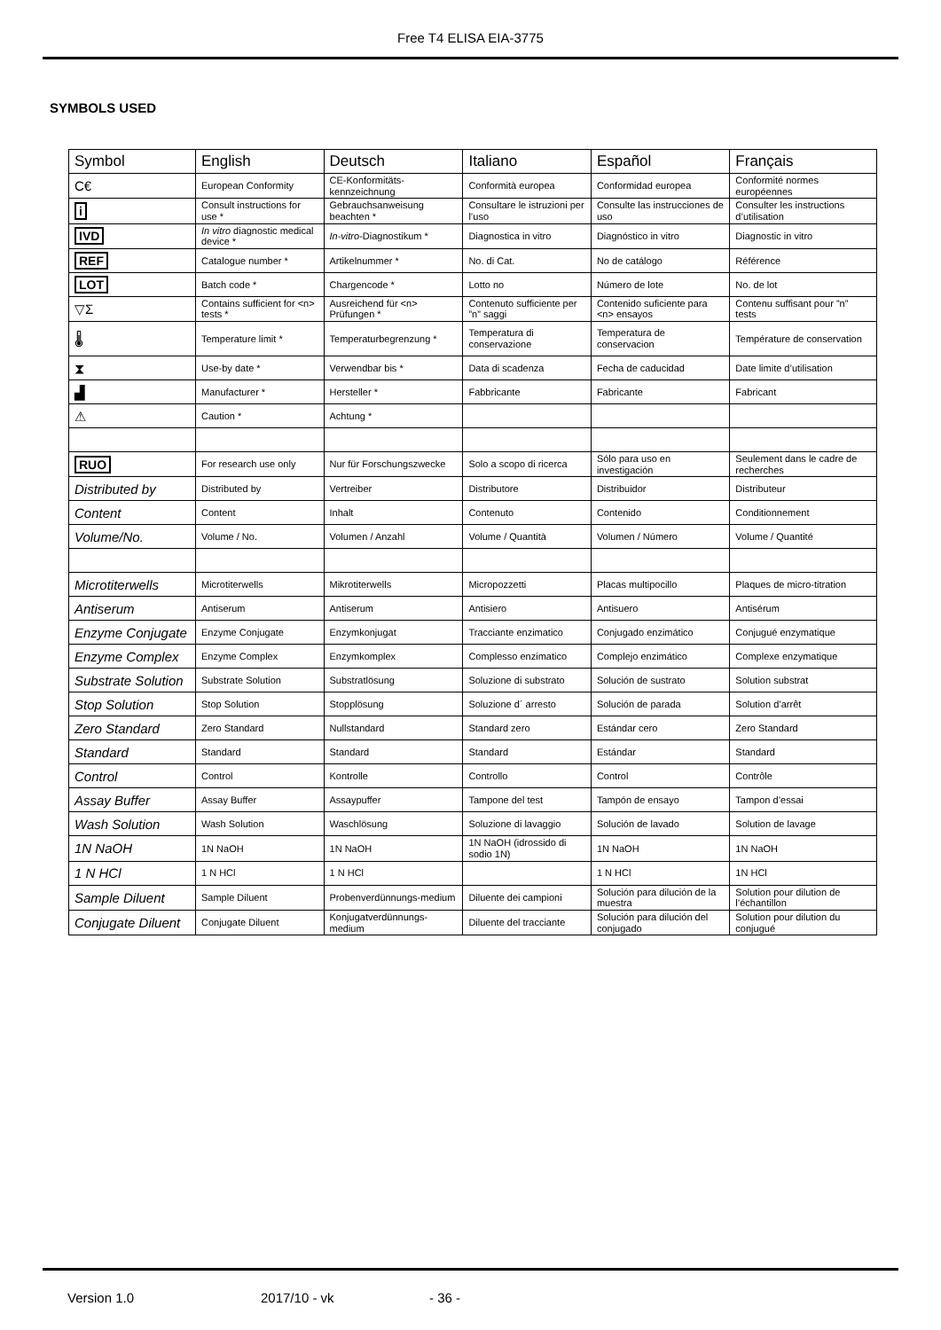Free T4 ELISA EIA-3775
SYMBOLS USED
| Symbol | English | Deutsch | Italiano | Español | Français |
| --- | --- | --- | --- | --- | --- |
| C€ | European Conformity | CE-Konformitäts-kennzeichnung | Conformità europea | Conformidad europea | Conformité normes européennes |
| i | Consult instructions for use * | Gebrauchsanweisung beachten * | Consultare le istruzioni per l’uso | Consulte las instrucciones de uso | Consulter les instructions d’utilisation |
| IVD | In vitro diagnostic medical device * | In-vitro -Diagnostikum * | Diagnostica in vitro | Diagnóstico in vitro | Diagnostic in vitro |
| REF | Catalogue number * | Artikelnummer * | No. di Cat. | No de catálogo | Référence |
| LOT | Batch code * | Chargencode * | Lotto no | Número de lote | No. de lot |
| ▽Σ | Contains sufficient for <n> tests * | Ausreichend für <n> Prüfungen * | Contenuto sufficiente per ”n” saggi | Contenido suficiente para <n> ensayos | Contenu suffisant pour ”n” tests |
| 🌡 | Temperature limit * | Temperaturbegrenzung * | Temperatura di conservazione | Temperatura de conservacion | Température de conservation |
| ⧗ | Use-by date * | Verwendbar bis * | Data di scadenza | Fecha de caducidad | Date limite d’utilisation |
| ▟ | Manufacturer * | Hersteller * | Fabbricante | Fabricante | Fabricant |
| ⚠ | Caution * | Achtung * | | | |
| RUO | For research use only | Nur für Forschungszwecke | Solo a scopo di ricerca | Sólo para uso en investigación | Seulement dans le cadre de recherches |
| Distributed by | Distributed by | Vertreiber | Distributore | Distribuidor | Distributeur |
| Content | Content | Inhalt | Contenuto | Contenido | Conditionnement |
| Volume/No. | Volume / No. | Volumen / Anzahl | Volume / Quantità | Volumen / Número | Volume / Quantité |
| Microtiterwells | Microtiterwells | Mikrotiterwells | Micropozzetti | Placas multipocillo | Plaques de micro-titration |
| Antiserum | Antiserum | Antiserum | Antisiero | Antisuero | Antisérum |
| Enzyme Conjugate | Enzyme Conjugate | Enzymkonjugat | Tracciante enzimatico | Conjugado enzimático | Conjugué enzymatique |
| Enzyme Complex | Enzyme Complex | Enzymkomplex | Complesso enzimatico | Complejo enzimático | Complexe enzymatique |
| Substrate Solution | Substrate Solution | Substratlösung | Soluzione di substrato | Solución de sustrato | Solution substrat |
| Stop Solution | Stop Solution | Stopplösung | Soluzione d´ arresto | Solución de parada | Solution d’arrêt |
| Zero Standard | Zero Standard | Nullstandard | Standard zero | Estándar cero | Zero Standard |
| Standard | Standard | Standard | Standard | Estándar | Standard |
| Control | Control | Kontrolle | Controllo | Control | Contrôle |
| Assay Buffer | Assay Buffer | Assaypuffer | Tampone del test | Tampón de ensayo | Tampon d’essai |
| Wash Solution | Wash Solution | Waschlösung | Soluzione di lavaggio | Solución de lavado | Solution de lavage |
| 1N NaOH | 1N NaOH | 1N NaOH | 1N NaOH (idrossido di sodio 1N) | 1N NaOH | 1N NaOH |
| 1 N HCl | 1 N HCl | 1 N HCl | | 1 N HCl | 1N HCl |
| Sample Diluent | Sample Diluent | Probenverdünnungs-medium | Diluente dei campioni | Solución para dilución de la muestra | Solution pour dilution de l’échantillon |
| Conjugate Diluent | Conjugate Diluent | Konjugatverdünnungs-medium | Diluente del tracciante | Solución para dilución del conjugado | Solution pour dilution du conjugué |
Version 1.0 2017/10 - vk - 36 -